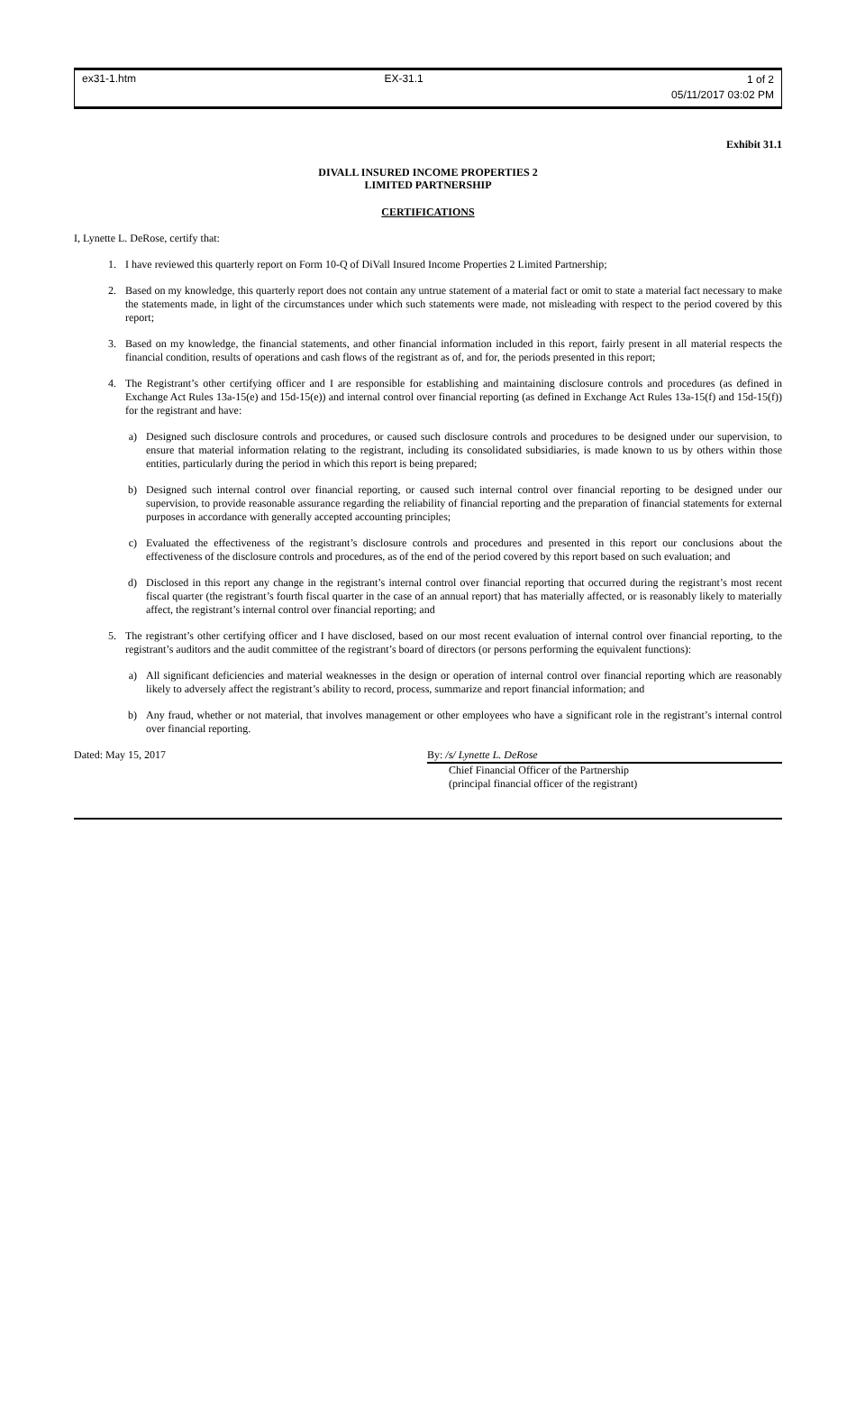ex31-1.htm EX-31.1 1 of 2
05/11/2017 03:02 PM
Exhibit 31.1
DIVALL INSURED INCOME PROPERTIES 2
LIMITED PARTNERSHIP
CERTIFICATIONS
I, Lynette L. DeRose, certify that:
1.
I have reviewed this quarterly report on Form 10-Q of DiVall Insured Income Properties 2 Limited Partnership;
2.
Based on my knowledge, this quarterly report does not contain any untrue statement of a material fact or omit to state a material fact necessary to make the statements made, in light of the circumstances under which such statements were made, not misleading with respect to the period covered by this report;
3.
Based on my knowledge, the financial statements, and other financial information included in this report, fairly present in all material respects the financial condition, results of operations and cash flows of the registrant as of, and for, the periods presented in this report;
4.
The Registrant’s other certifying officer and I are responsible for establishing and maintaining disclosure controls and procedures (as defined in Exchange Act Rules 13a-15(e) and 15d-15(e)) and internal control over financial reporting (as defined in Exchange Act Rules 13a-15(f) and 15d-15(f)) for the registrant and have:
a)
Designed such disclosure controls and procedures, or caused such disclosure controls and procedures to be designed under our supervision, to ensure that material information relating to the registrant, including its consolidated subsidiaries, is made known to us by others within those entities, particularly during the period in which this report is being prepared;
b)
Designed such internal control over financial reporting, or caused such internal control over financial reporting to be designed under our supervision, to provide reasonable assurance regarding the reliability of financial reporting and the preparation of financial statements for external purposes in accordance with generally accepted accounting principles;
c)
Evaluated the effectiveness of the registrant’s disclosure controls and procedures and presented in this report our conclusions about the effectiveness of the disclosure controls and procedures, as of the end of the period covered by this report based on such evaluation; and
d)
Disclosed in this report any change in the registrant’s internal control over financial reporting that occurred during the registrant’s most recent fiscal quarter (the registrant’s fourth fiscal quarter in the case of an annual report) that has materially affected, or is reasonably likely to materially affect, the registrant’s internal control over financial reporting; and
5.
The registrant’s other certifying officer and I have disclosed, based on our most recent evaluation of internal control over financial reporting, to the registrant’s auditors and the audit committee of the registrant’s board of directors (or persons performing the equivalent functions):
a)
All significant deficiencies and material weaknesses in the design or operation of internal control over financial reporting which are reasonably likely to adversely affect the registrant’s ability to record, process, summarize and report financial information; and
b)
Any fraud, whether or not material, that involves management or other employees who have a significant role in the registrant’s internal control over financial reporting.
Dated: May 15, 2017 By: /s/ Lynette L. DeRose
Chief Financial Officer of the Partnership
(principal financial officer of the registrant)